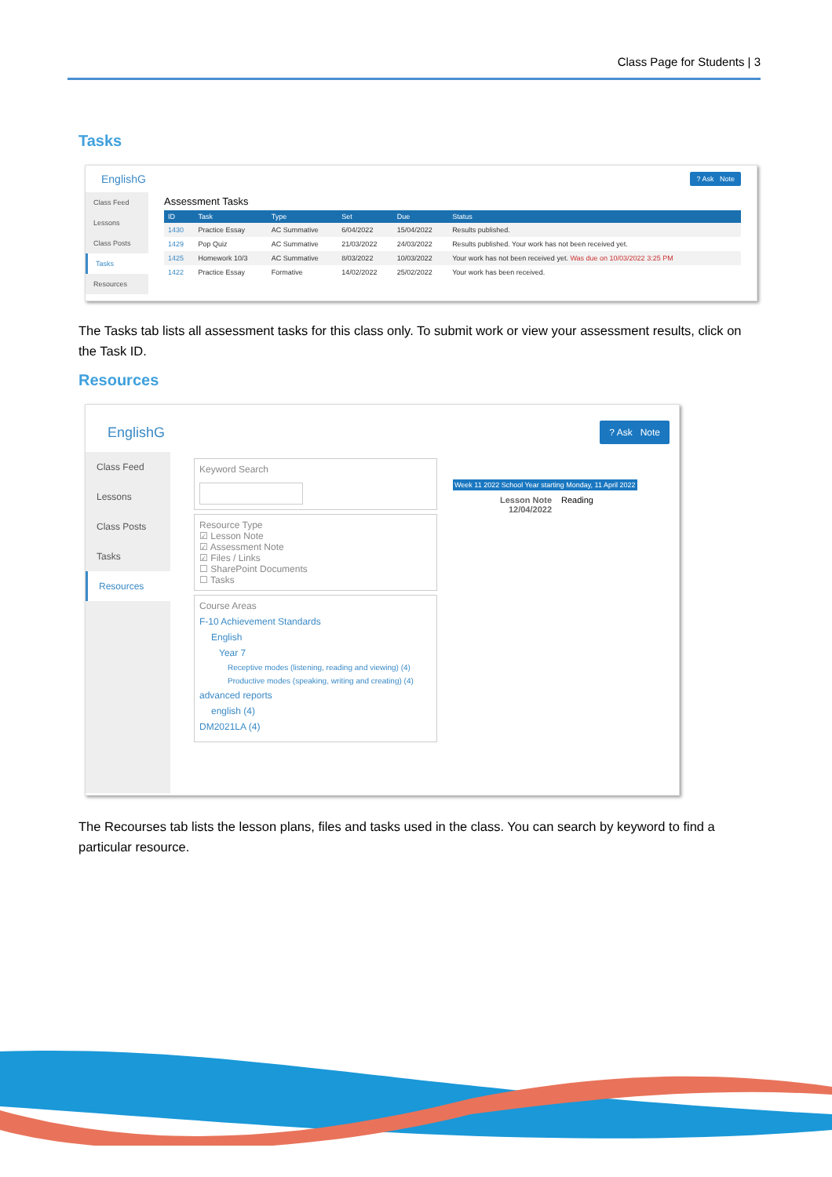Class Page for Students | 3
Tasks
EnglishG? Ask Note
Class Feed
Lessons
Class Posts
Tasks
Resources
Assessment Tasks
| ID | Task | Type | Set | Due | Status |
| --- | --- | --- | --- | --- | --- |
| 1430 | Practice Essay | AC Summative | 6/04/2022 | 15/04/2022 | Results published. |
| 1429 | Pop Quiz | AC Summative | 21/03/2022 | 24/03/2022 | Results published. Your work has not been received yet. |
| 1425 | Homework 10/3 | AC Summative | 8/03/2022 | 10/03/2022 | Your work has not been received yet. Was due on 10/03/2022 3:25 PM |
| 1422 | Practice Essay | Formative | 14/02/2022 | 25/02/2022 | Your work has been received. |
The Tasks tab lists all assessment tasks for this class only. To submit work or view your assessment results, click on the Task ID.
Resources
EnglishG? Ask Note
Class Feed
Lessons
Class Posts
Tasks
Resources
Keyword Search
Resource Type
☑ Lesson Note
☑ Assessment Note
☑ Files / Links
☐ SharePoint Documents
☐ Tasks
Course Areas
F-10 Achievement Standards
English
Year 7
Receptive modes (listening, reading and viewing) (4)
Productive modes (speaking, writing and creating) (4)
advanced reports
english (4)
DM2021LA (4)
Week 11 2022 School Year starting Monday, 11 April 2022
Lesson Note
12/04/2022 Reading
The Recourses tab lists the lesson plans, files and tasks used in the class. You can search by keyword to find a particular resource.